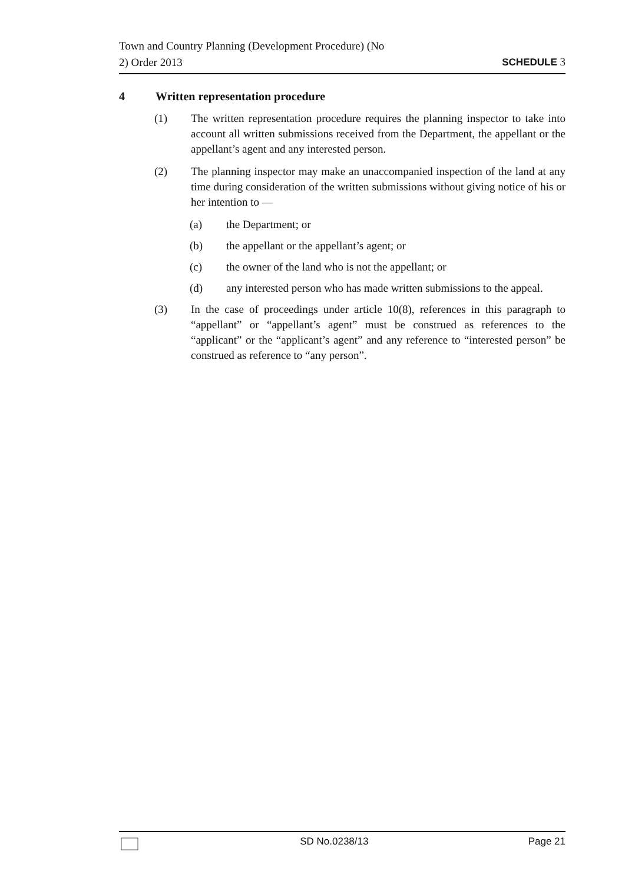Town and Country Planning (Development Procedure) (No
2) Order 2013
SCHEDULE 3
4 Written representation procedure
(1) The written representation procedure requires the planning inspector to take into account all written submissions received from the Department, the appellant or the appellant’s agent and any interested person.
(2) The planning inspector may make an unaccompanied inspection of the land at any time during consideration of the written submissions without giving notice of his or her intention to —
(a) the Department; or
(b) the appellant or the appellant’s agent; or
(c) the owner of the land who is not the appellant; or
(d) any interested person who has made written submissions to the appeal.
(3) In the case of proceedings under article 10(8), references in this paragraph to “appellant” or “appellant’s agent” must be construed as references to the “applicant” or the “applicant’s agent” and any reference to “interested person” be construed as reference to “any person”.
SD No.0238/13 Page 21